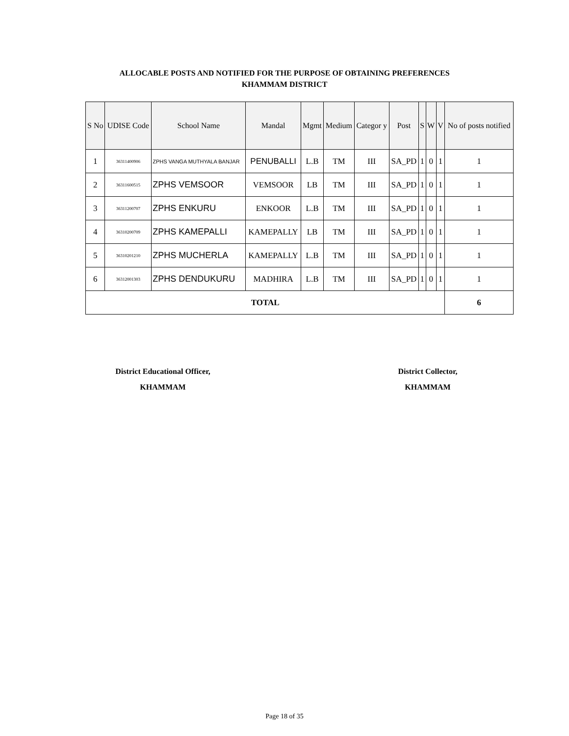ALLOCABLE POSTS AND NOTIFIED FOR THE PURPOSE OF OBTAINING PREFERENCES
KHAMMAM DISTRICT
| S No | UDISE Code | School Name | Mandal | Mgmt | Medium | Categor y | Post | S | W | V | No of posts notified |
| --- | --- | --- | --- | --- | --- | --- | --- | --- | --- | --- | --- |
| 1 | 36311400906 | ZPHS VANGA MUTHYALA BANJAR | PENUBALLI | L.B | TM | III | SA_PD | 1 | 0 | 1 | 1 |
| 2 | 36311600515 | ZPHS VEMSOOR | VEMSOOR | LB | TM | III | SA_PD | 1 | 0 | 1 | 1 |
| 3 | 36311200707 | ZPHS ENKURU | ENKOOR | L.B | TM | III | SA_PD | 1 | 0 | 1 | 1 |
| 4 | 36310200709 | ZPHS KAMEPALLI | KAMEPALLY | LB | TM | III | SA_PD | 1 | 0 | 1 | 1 |
| 5 | 36310201210 | ZPHS MUCHERLA | KAMEPALLY | L.B | TM | III | SA_PD | 1 | 0 | 1 | 1 |
| 6 | 36312001303 | ZPHS DENDUKURU | MADHIRA | L.B | TM | III | SA_PD | 1 | 0 | 1 | 1 |
| TOTAL | | | | | | | | | | | 6 |
District Educational Officer,
KHAMMAM
District Collector,
KHAMMAM
Page 18 of 35